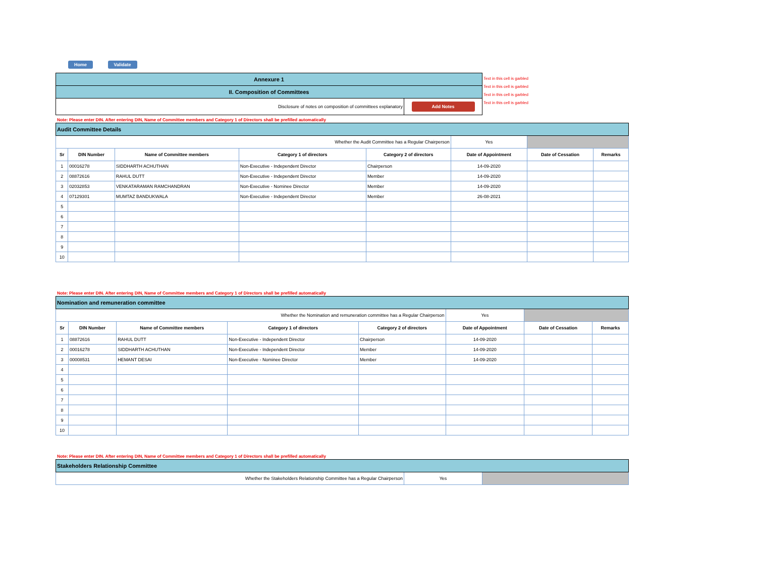Home Validate
| Annexure 1 | |
| II. Composition of Committees | |
| Disclosure of notes on composition of committees explanatory | Add Notes |
Text in this cell is garbled
Text in this cell is garbled
Text in this cell is garbled
Text in this cell is garbled
Note: Please enter DIN. After entering DIN, Name of Committee members and Category 1 of Directors shall be prefilled automatically
| Audit Committee Details | | | | | | | |
| Whether the Audit Committee has a Regular Chairperson | | | | | Yes | | |
| Sr | DIN Number | Name of Committee members | Category 1 of directors | Category 2 of directors | Date of Appointment | Date of Cessation | Remarks |
| 1 | 00016278 | SIDDHARTH ACHUTHAN | Non-Executive - Independent Director | Chairperson | 14-09-2020 | | |
| 2 | 08872616 | RAHUL DUTT | Non-Executive - Independent Director | Member | 14-09-2020 | | |
| 3 | 02032853 | VENKATARAMAN RAMCHANDRAN | Non-Executive - Nominee Director | Member | 14-09-2020 | | |
| 4 | 07129301 | MUMTAZ BANDUKWALA | Non-Executive - Independent Director | Member | 26-08-2021 | | |
| 5 | | | | | | | |
| 6 | | | | | | | |
| 7 | | | | | | | |
| 8 | | | | | | | |
| 9 | | | | | | | |
| 10 | | | | | | | |
Note: Please enter DIN. After entering DIN, Name of Committee members and Category 1 of Directors shall be prefilled automatically
| Nomination and remuneration committee | | | | | | | |
| Whether the Nomination and remuneration committee has a Regular Chairperson | | | | | Yes | | |
| Sr | DIN Number | Name of Committee members | Category 1 of directors | Category 2 of directors | Date of Appointment | Date of Cessation | Remarks |
| 1 | 08872616 | RAHUL DUTT | Non-Executive - Independent Director | Chairperson | 14-09-2020 | | |
| 2 | 00016278 | SIDDHARTH ACHUTHAN | Non-Executive - Independent Director | Member | 14-09-2020 | | |
| 3 | 00008531 | HEMANT DESAI | Non-Executive - Nominee Director | Member | 14-09-2020 | | |
| 4 | | | | | | | |
| 5 | | | | | | | |
| 6 | | | | | | | |
| 7 | | | | | | | |
| 8 | | | | | | | |
| 9 | | | | | | | |
| 10 | | | | | | | |
Note: Please enter DIN. After entering DIN, Name of Committee members and Category 1 of Directors shall be prefilled automatically
| Stakeholders Relationship Committee | | |
| Whether the Stakeholders Relationship Committee has a Regular Chairperson | Yes | |